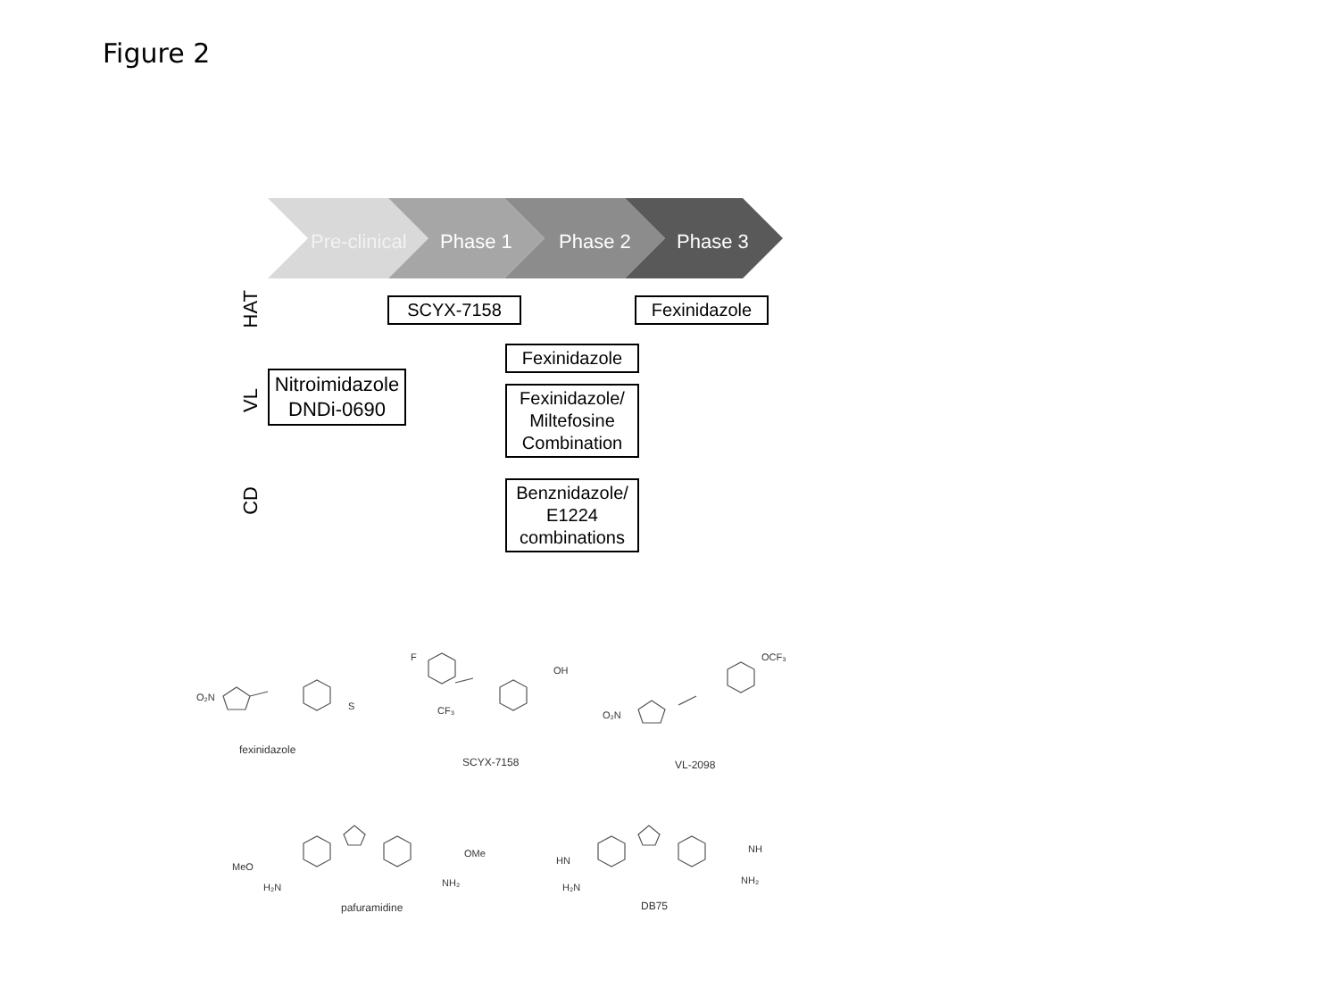Figure 2
Pre-clinical Phase 1 Phase 2 Phase 3
HAT
VL
CD
SCYX-7158 Fexinidazole
Nitroimidazole DNDi-0690
Fexinidazole
Fexinidazole/ Miltefosine Combination
Benznidazole/ E1224 combinations
O₂N
S
F
OH
CF₃ O₂N
OCF₃
MeO
H₂N NH₂
OMe
HN
H₂N
NH
NH₂
fexinidazole
SCYX-7158 VL-2098
pafuramidine DB75